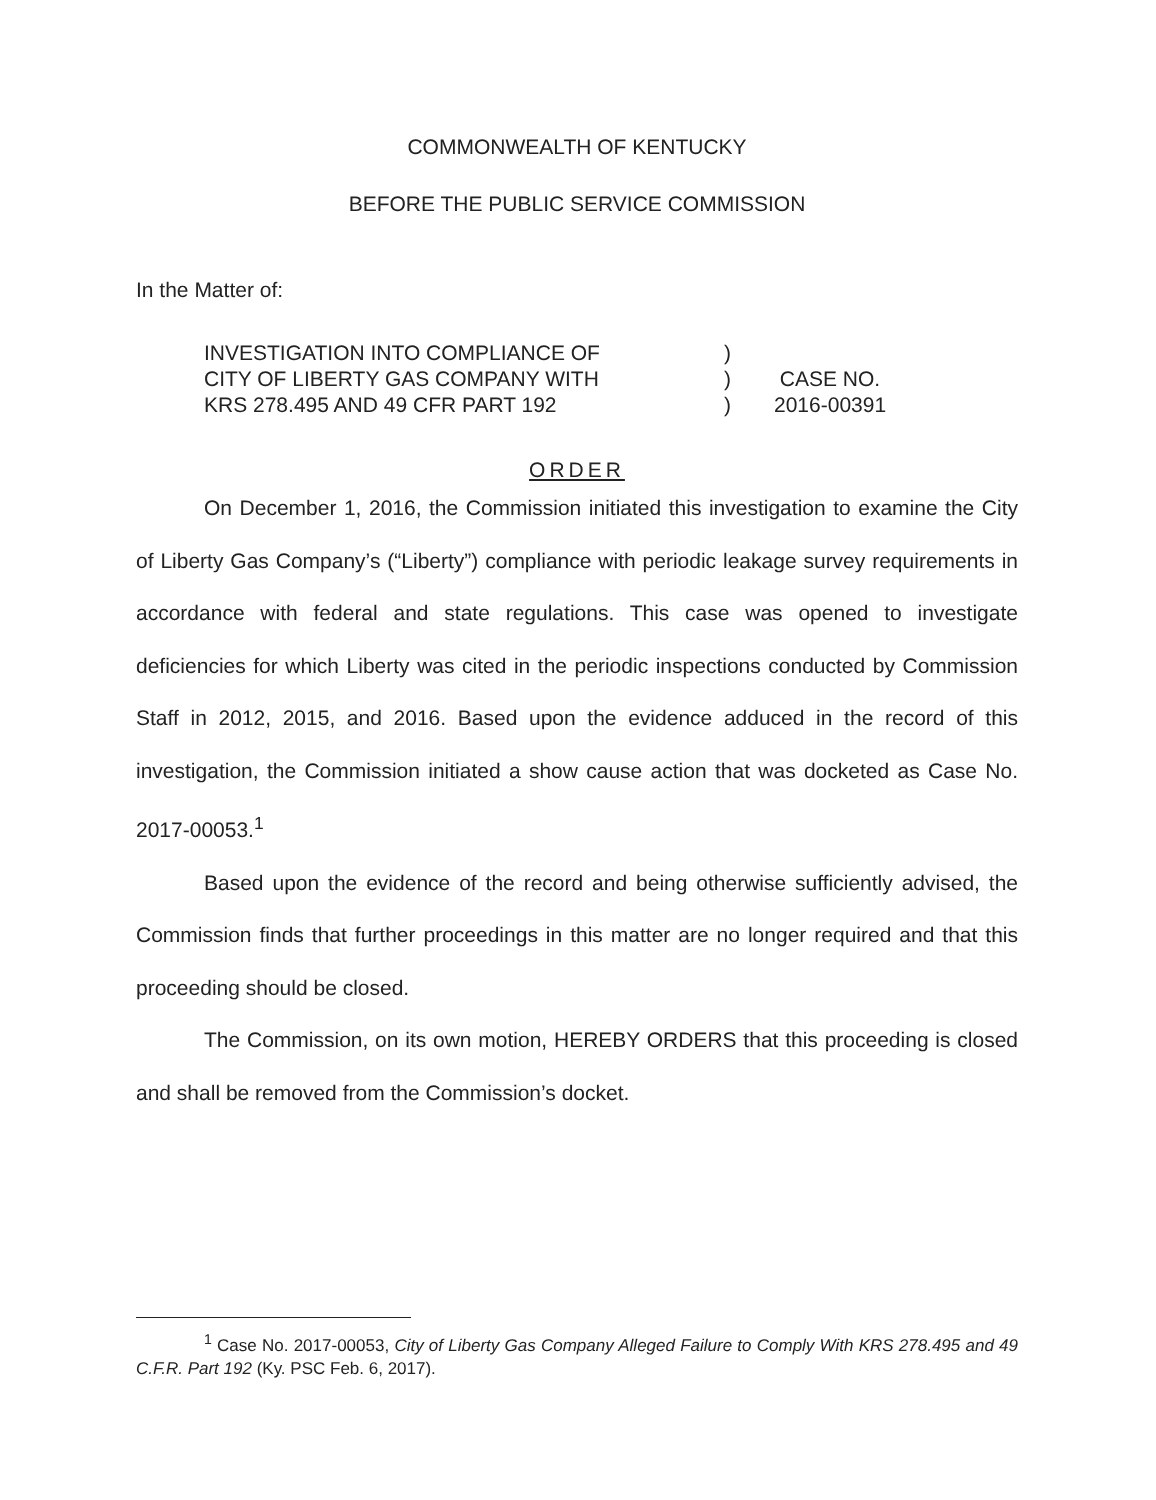COMMONWEALTH OF KENTUCKY
BEFORE THE PUBLIC SERVICE COMMISSION
In the Matter of:
INVESTIGATION INTO COMPLIANCE OF
CITY OF LIBERTY GAS COMPANY WITH
KRS 278.495 AND 49 CFR PART 192
)
)
)
CASE NO.
2016-00391
ORDER
On December 1, 2016, the Commission initiated this investigation to examine the City of Liberty Gas Company’s (“Liberty”) compliance with periodic leakage survey requirements in accordance with federal and state regulations. This case was opened to investigate deficiencies for which Liberty was cited in the periodic inspections conducted by Commission Staff in 2012, 2015, and 2016. Based upon the evidence adduced in the record of this investigation, the Commission initiated a show cause action that was docketed as Case No. 2017-00053.<sup>1</sup>
Based upon the evidence of the record and being otherwise sufficiently advised, the Commission finds that further proceedings in this matter are no longer required and that this proceeding should be closed.
The Commission, on its own motion, HEREBY ORDERS that this proceeding is closed and shall be removed from the Commission’s docket.
<sup>1</sup> Case No. 2017-00053, City of Liberty Gas Company Alleged Failure to Comply With KRS 278.495 and 49 C.F.R. Part 192 (Ky. PSC Feb. 6, 2017).